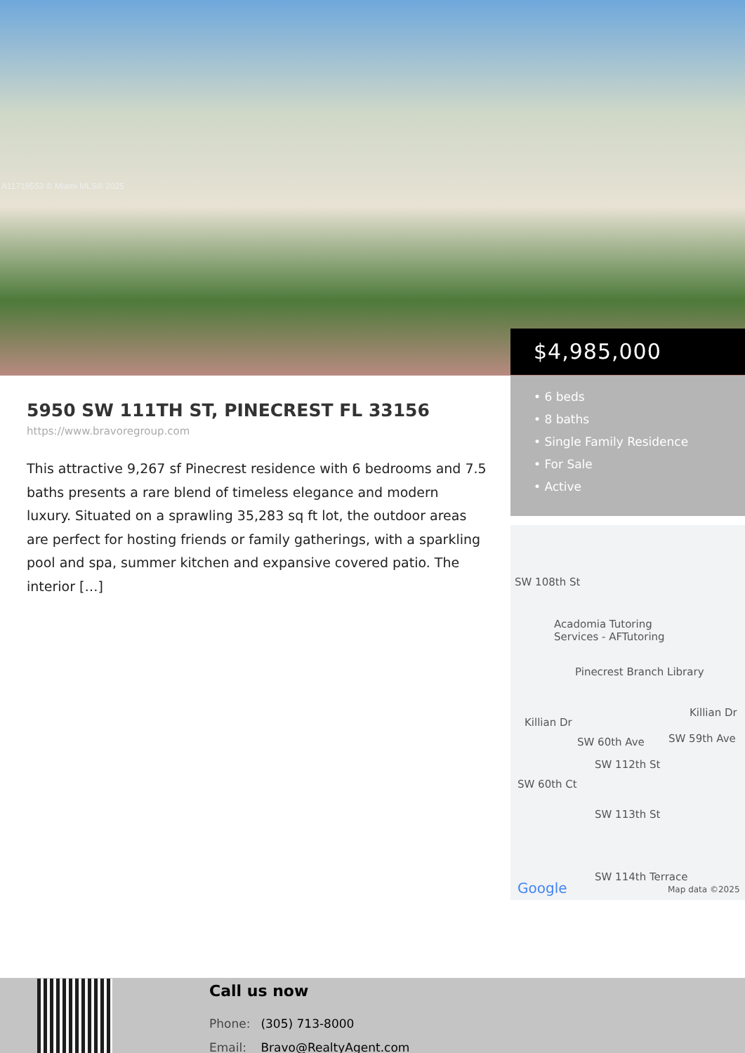A11719553 © Miami MLS® 2025
$4,985,000
• 6 beds
• 8 baths
• Single Family Residence
• For Sale
• Active
5950 SW 111TH ST, PINECREST FL 33156
https://www.bravoregroup.com
This attractive 9,267 sf Pinecrest residence with 6 bedrooms and 7.5 baths presents a rare blend of timeless elegance and modern luxury. Situated on a sprawling 35,283 sq ft lot, the outdoor areas are perfect for hosting friends or family gatherings, with a sparkling pool and spa, summer kitchen and expansive covered patio. The interior […]
SW 108th St
Acadomia Tutoring
Services - AFTutoring
Pinecrest Branch Library
Killian Dr
Killian Dr
SW 112th St
SW 113th St
SW 60th Ct
SW 60th Ave SW 59th Ave
SW 114th Terrace
Google Map data ©2025
Call us now
Phone: (305) 713-8000
Email: Bravo@RealtyAgent.com